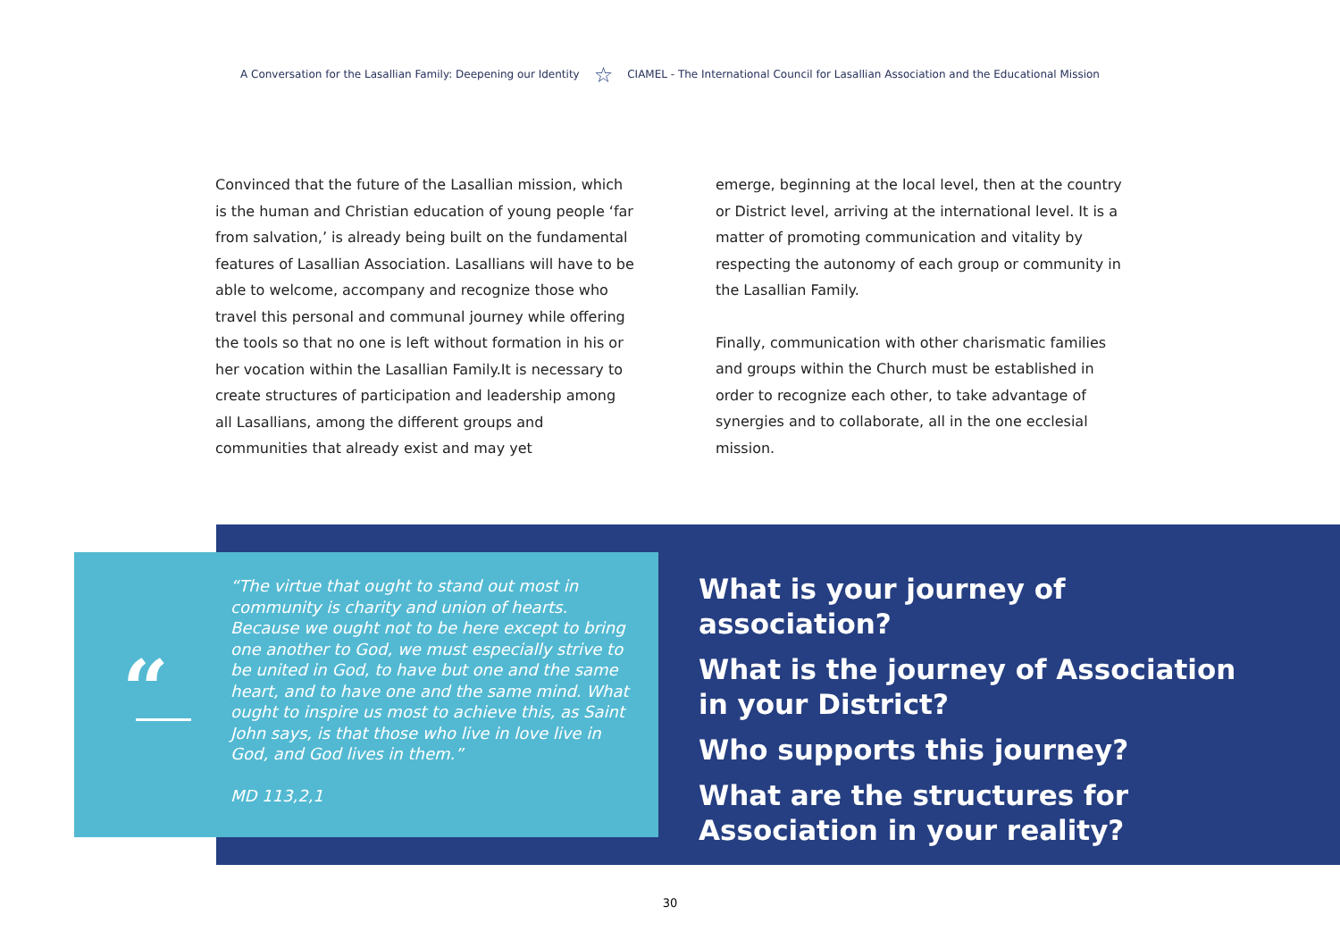A Conversation for the Lasallian Family: Deepening our Identity ☆ CIAMEL - The International Council for Lasallian Association and the Educational Mission
Convinced that the future of the Lasallian mission, which is the human and Christian education of young people ‘far from salvation,’ is already being built on the fundamental features of Lasallian Association. Lasallians will have to be able to welcome, accompany and recognize those who travel this personal and communal journey while offering the tools so that no one is left without formation in his or her vocation within the Lasallian Family.It is necessary to create structures of participation and leadership among all Lasallians, among the different groups and communities that already exist and may yet
emerge, beginning at the local level, then at the country or District level, arriving at the international level. It is a matter of promoting communication and vitality by respecting the autonomy of each group or community in the Lasallian Family.
Finally, communication with other charismatic families and groups within the Church must be established in order to recognize each other, to take advantage of synergies and to collaborate, all in the one ecclesial mission.
“
“The virtue that ought to stand out most in community is charity and union of hearts. Because we ought not to be here except to bring one another to God, we must especially strive to be united in God, to have but one and the same heart, and to have one and the same mind. What ought to inspire us most to achieve this, as Saint John says, is that those who live in love live in God, and God lives in them.”
MD 113,2,1
What is your journey of association?
What is the journey of Association in your District?
Who supports this journey?
What are the structures for Association in your reality?
30